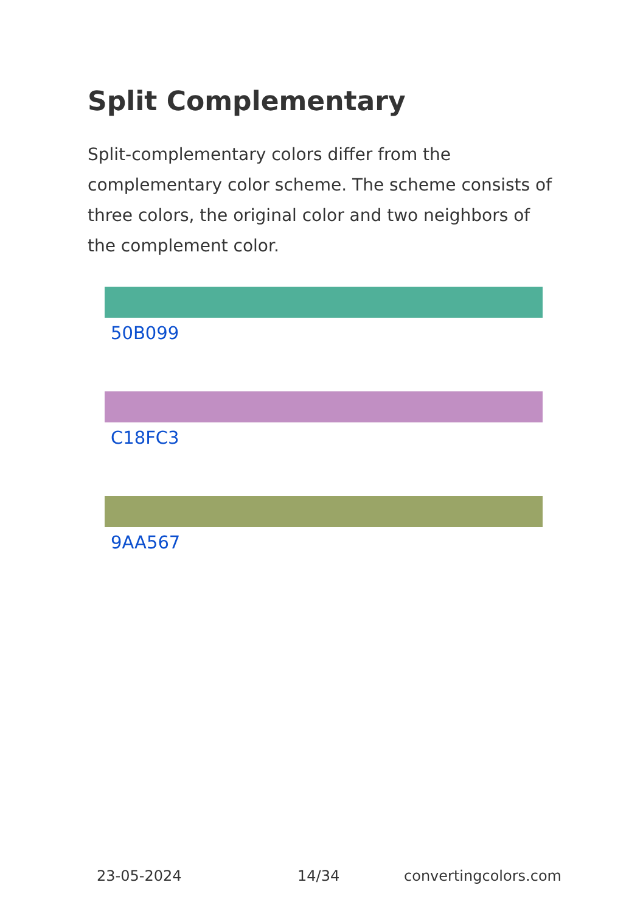Split Complementary
Split-complementary colors differ from the complementary color scheme. The scheme consists of three colors, the original color and two neighbors of the complement color.
50B099
C18FC3
9AA567
23-05-2024 14/34 convertingcolors.com